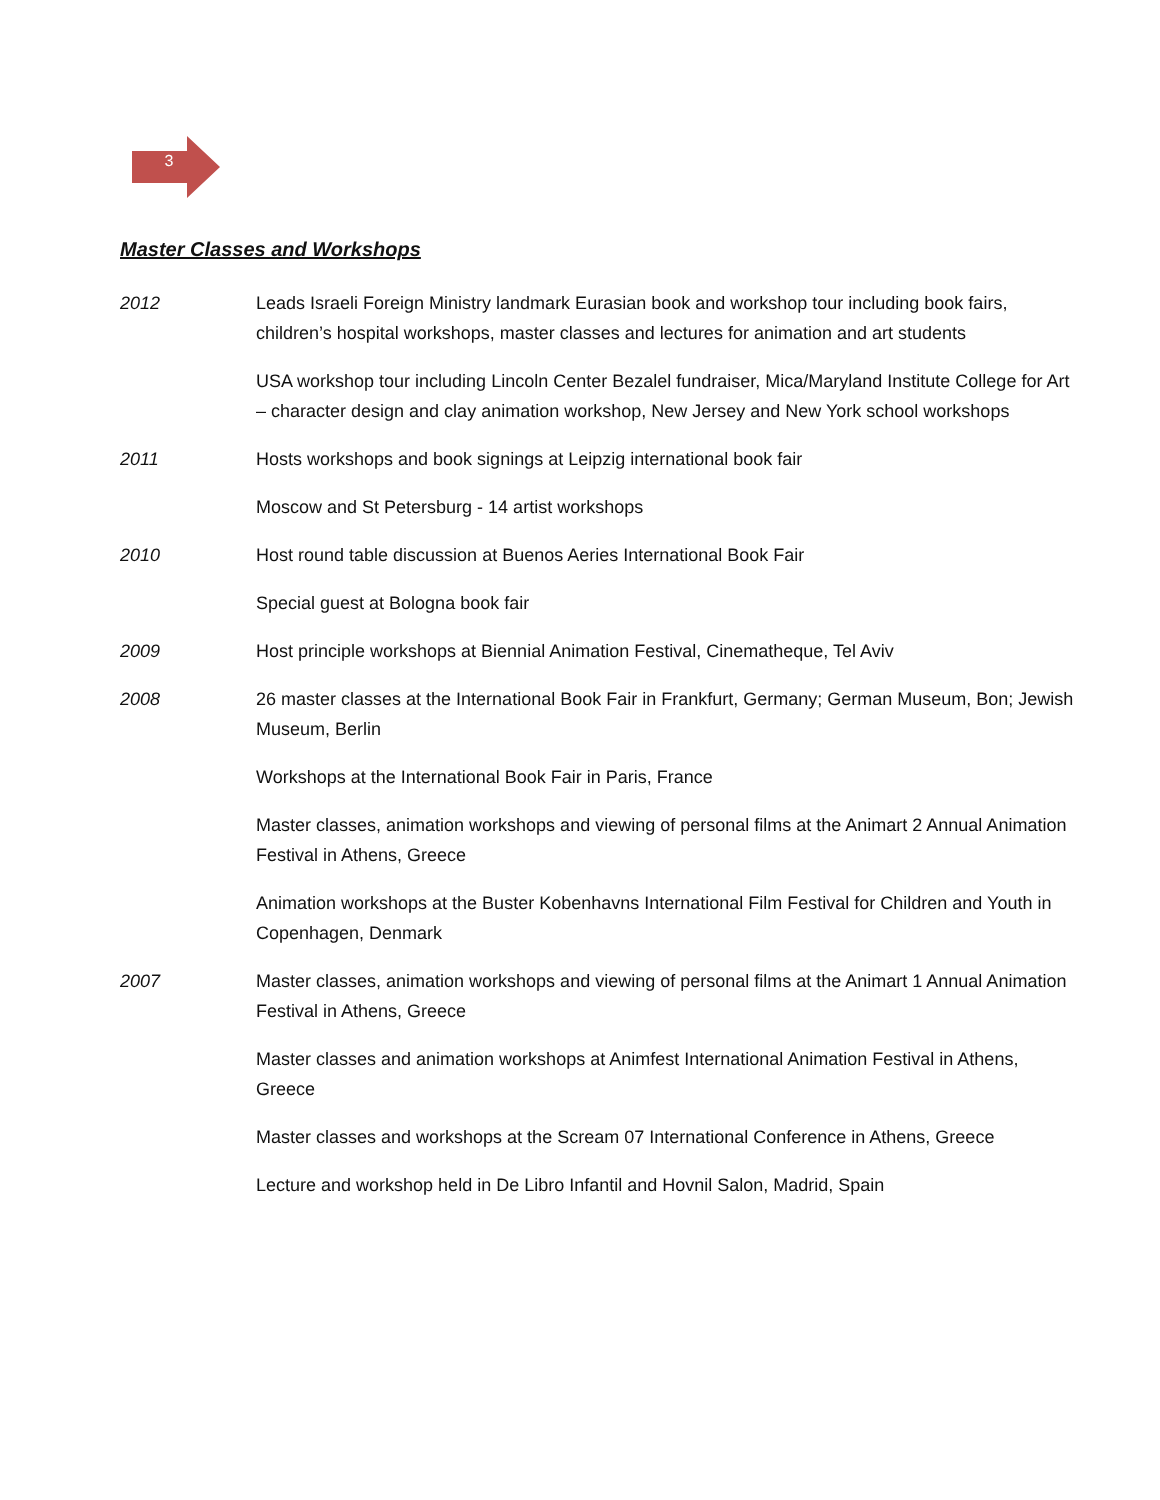3
Master Classes and Workshops
2012 Leads Israeli Foreign Ministry landmark Eurasian book and workshop tour including book fairs, children’s hospital workshops, master classes and lectures for animation and art students
USA workshop tour including Lincoln Center Bezalel fundraiser, Mica/Maryland Institute College for Art – character design and clay animation workshop, New Jersey and New York school workshops
2011 Hosts workshops and book signings at Leipzig international book fair
Moscow and St Petersburg - 14 artist workshops
2010 Host round table discussion at Buenos Aeries International Book Fair
Special guest at Bologna book fair
2009 Host principle workshops at Biennial Animation Festival, Cinematheque, Tel Aviv
2008 26 master classes at the International Book Fair in Frankfurt, Germany; German Museum, Bon; Jewish Museum, Berlin
Workshops at the International Book Fair in Paris, France
Master classes, animation workshops and viewing of personal films at the Animart 2 Annual Animation Festival in Athens, Greece
Animation workshops at the Buster Kobenhavns International Film Festival for Children and Youth in Copenhagen, Denmark
2007 Master classes, animation workshops and viewing of personal films at the Animart 1 Annual Animation Festival in Athens, Greece
Master classes and animation workshops at Animfest International Animation Festival in Athens, Greece
Master classes and workshops at the Scream 07 International Conference in Athens, Greece
Lecture and workshop held in De Libro Infantil and Hovnil Salon, Madrid, Spain